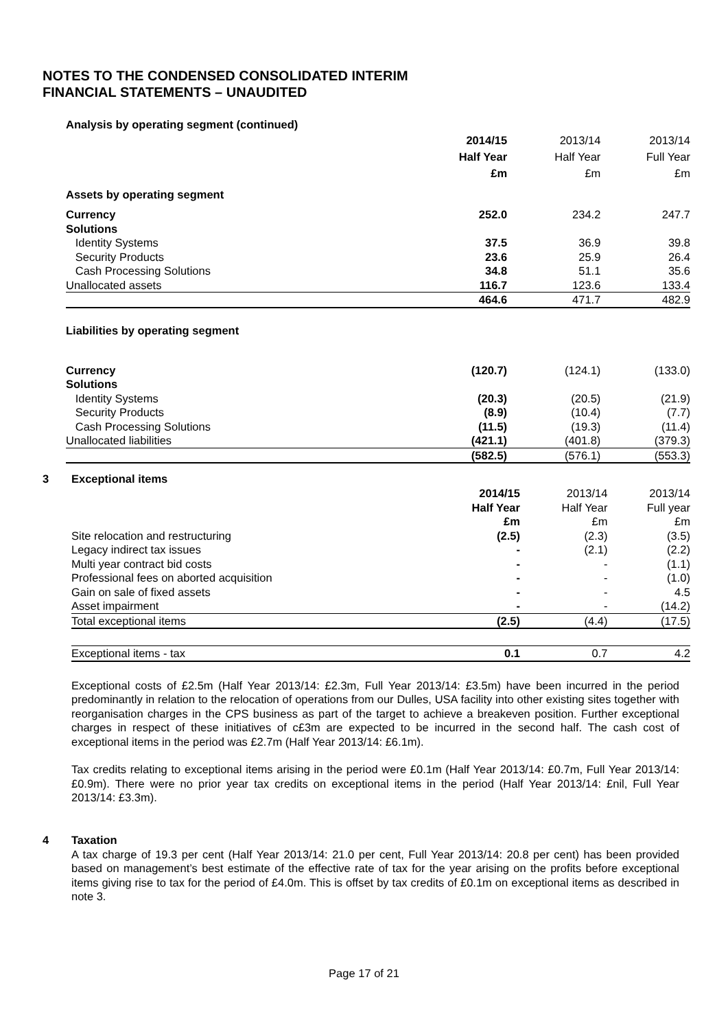NOTES TO THE CONDENSED CONSOLIDATED INTERIM
FINANCIAL STATEMENTS – UNAUDITED
| Analysis by operating segment (continued) | | | |
| | 2014/15 | 2013/14 | 2013/14 |
| | Half Year | Half Year | Full Year |
| | £m | £m | £m |
| Assets by operating segment | | | |
| Currency Solutions | 252.0 | 234.2 | 247.7 |
| Identity Systems | 37.5 | 36.9 | 39.8 |
| Security Products | 23.6 | 25.9 | 26.4 |
| Cash Processing Solutions | 34.8 | 51.1 | 35.6 |
| Unallocated assets | 116.7 | 123.6 | 133.4 |
| | 464.6 | 471.7 | 482.9 |
| Liabilities by operating segment | | | |
| Currency Solutions | (120.7) | (124.1) | (133.0) |
| Identity Systems | (20.3) | (20.5) | (21.9) |
| Security Products | (8.9) | (10.4) | (7.7) |
| Cash Processing Solutions | (11.5) | (19.3) | (11.4) |
| Unallocated liabilities | (421.1) | (401.8) | (379.3) |
| | (582.5) | (576.1) | (553.3) |
3 Exceptional items
| | 2014/15 | 2013/14 | 2013/14 |
| | Half Year | Half Year | Full year |
| | £m | £m | £m |
| Site relocation and restructuring | (2.5) | (2.3) | (3.5) |
| Legacy indirect tax issues | - | (2.1) | (2.2) |
| Multi year contract bid costs | - | - | (1.1) |
| Professional fees on aborted acquisition | - | - | (1.0) |
| Gain on sale of fixed assets | - | - | 4.5 |
| Asset impairment | - | - | (14.2) |
| Total exceptional items | (2.5) | (4.4) | (17.5) |
| Exceptional items - tax | 0.1 | 0.7 | 4.2 |
Exceptional costs of £2.5m (Half Year 2013/14: £2.3m, Full Year 2013/14: £3.5m) have been incurred in the period predominantly in relation to the relocation of operations from our Dulles, USA facility into other existing sites together with reorganisation charges in the CPS business as part of the target to achieve a breakeven position. Further exceptional charges in respect of these initiatives of c£3m are expected to be incurred in the second half. The cash cost of exceptional items in the period was £2.7m (Half Year 2013/14: £6.1m).
Tax credits relating to exceptional items arising in the period were £0.1m (Half Year 2013/14: £0.7m, Full Year 2013/14: £0.9m). There were no prior year tax credits on exceptional items in the period (Half Year 2013/14: £nil, Full Year 2013/14: £3.3m).
4 Taxation
A tax charge of 19.3 per cent (Half Year 2013/14: 21.0 per cent, Full Year 2013/14: 20.8 per cent) has been provided based on management’s best estimate of the effective rate of tax for the year arising on the profits before exceptional items giving rise to tax for the period of £4.0m. This is offset by tax credits of £0.1m on exceptional items as described in note 3.
Page 17 of 21